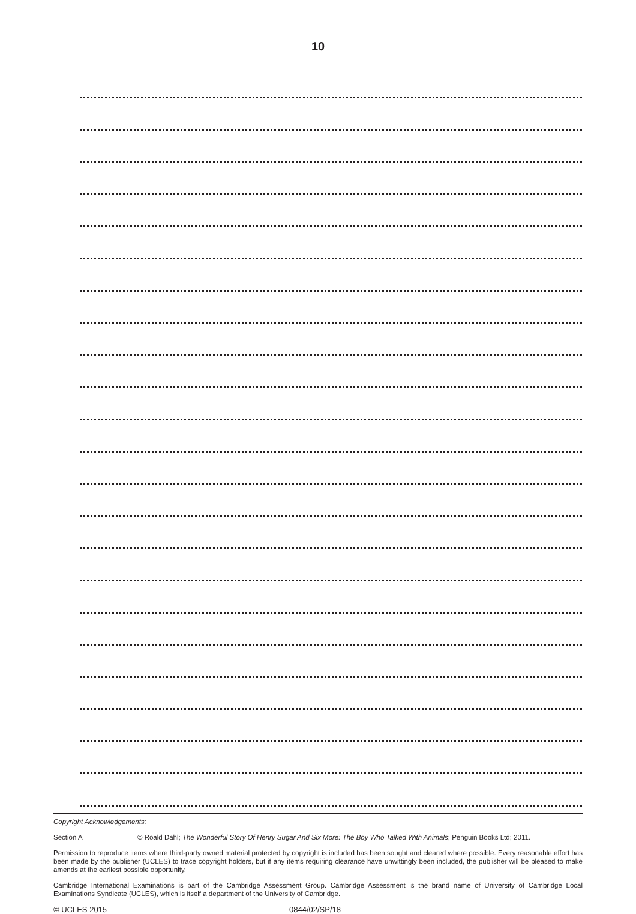10
Copyright Acknowledgements:
Section A © Roald Dahl; The Wonderful Story Of Henry Sugar And Six More: The Boy Who Talked With Animals; Penguin Books Ltd; 2011.
Permission to reproduce items where third-party owned material protected by copyright is included has been sought and cleared where possible. Every reasonable effort has been made by the publisher (UCLES) to trace copyright holders, but if any items requiring clearance have unwittingly been included, the publisher will be pleased to make amends at the earliest possible opportunity.
Cambridge International Examinations is part of the Cambridge Assessment Group. Cambridge Assessment is the brand name of University of Cambridge Local Examinations Syndicate (UCLES), which is itself a department of the University of Cambridge.
© UCLES 2015 0844/02/SP/18